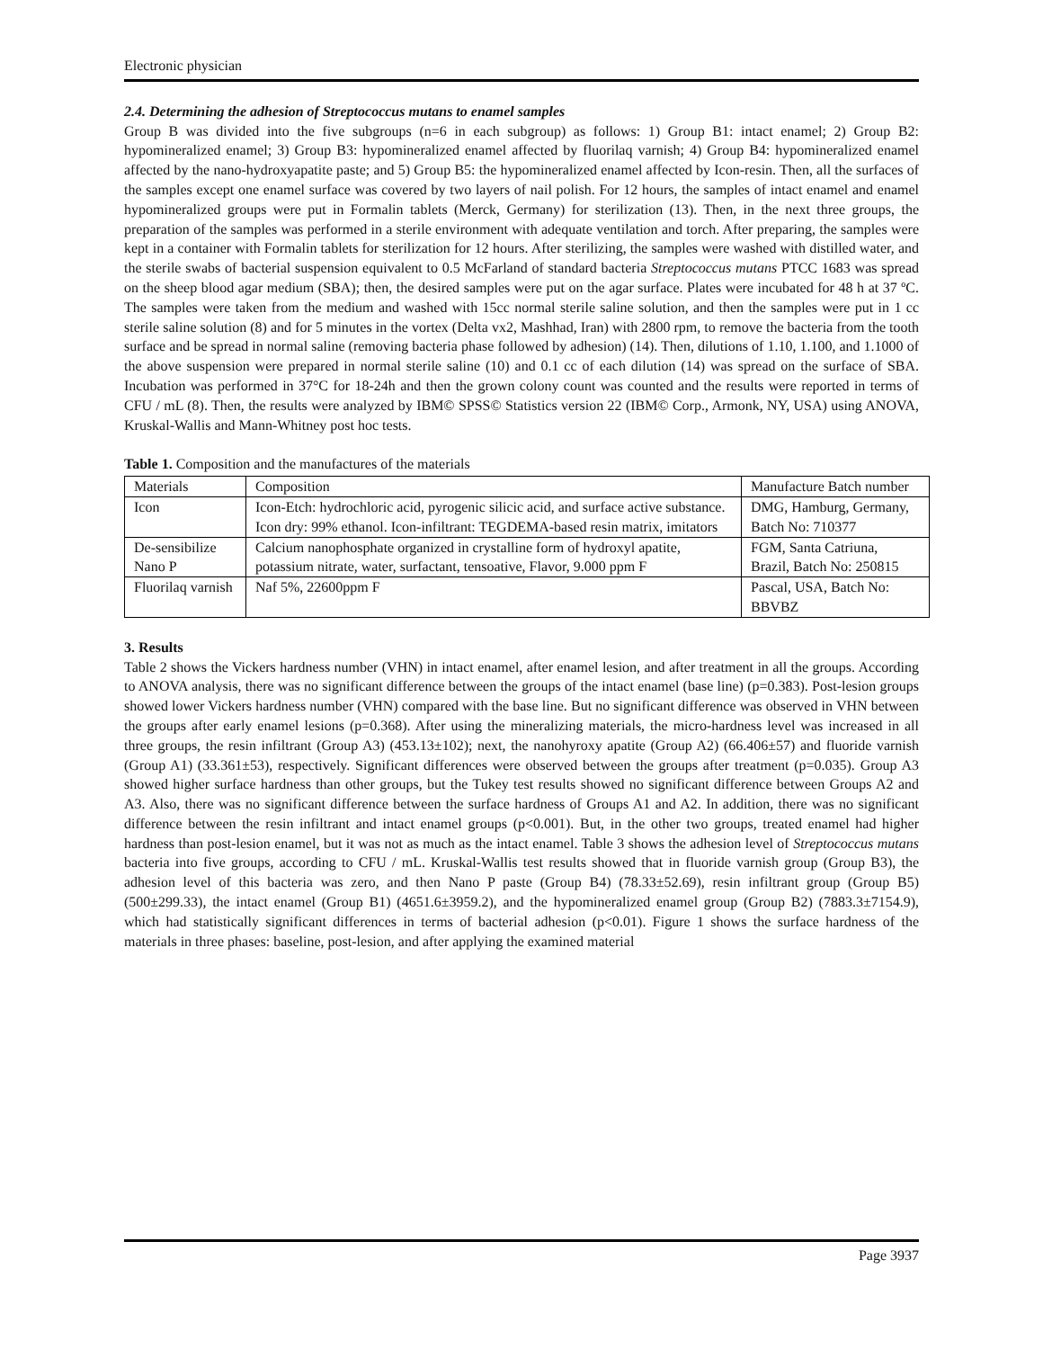Electronic physician
2.4. Determining the adhesion of Streptococcus mutans to enamel samples
Group B was divided into the five subgroups (n=6 in each subgroup) as follows: 1) Group B1: intact enamel; 2) Group B2: hypomineralized enamel; 3) Group B3: hypomineralized enamel affected by fluorilaq varnish; 4) Group B4: hypomineralized enamel affected by the nano-hydroxyapatite paste; and 5) Group B5: the hypomineralized enamel affected by Icon-resin. Then, all the surfaces of the samples except one enamel surface was covered by two layers of nail polish. For 12 hours, the samples of intact enamel and enamel hypomineralized groups were put in Formalin tablets (Merck, Germany) for sterilization (13). Then, in the next three groups, the preparation of the samples was performed in a sterile environment with adequate ventilation and torch. After preparing, the samples were kept in a container with Formalin tablets for sterilization for 12 hours. After sterilizing, the samples were washed with distilled water, and the sterile swabs of bacterial suspension equivalent to 0.5 McFarland of standard bacteria Streptococcus mutans PTCC 1683 was spread on the sheep blood agar medium (SBA); then, the desired samples were put on the agar surface. Plates were incubated for 48 h at 37 ºC. The samples were taken from the medium and washed with 15cc normal sterile saline solution, and then the samples were put in 1 cc sterile saline solution (8) and for 5 minutes in the vortex (Delta vx2, Mashhad, Iran) with 2800 rpm, to remove the bacteria from the tooth surface and be spread in normal saline (removing bacteria phase followed by adhesion) (14). Then, dilutions of 1.10, 1.100, and 1.1000 of the above suspension were prepared in normal sterile saline (10) and 0.1 cc of each dilution (14) was spread on the surface of SBA. Incubation was performed in 37°C for 18-24h and then the grown colony count was counted and the results were reported in terms of CFU / mL (8). Then, the results were analyzed by IBM© SPSS© Statistics version 22 (IBM© Corp., Armonk, NY, USA) using ANOVA, Kruskal-Wallis and Mann-Whitney post hoc tests.
Table 1. Composition and the manufactures of the materials
| Materials | Composition | Manufacture Batch number |
| Icon | Icon-Etch: hydrochloric acid, pyrogenic silicic acid, and surface active substance. Icon dry: 99% ethanol. Icon-infiltrant: TEGDEMA-based resin matrix, imitators | DMG, Hamburg, Germany, Batch No: 710377 |
| De-sensibilize Nano P | Calcium nanophosphate organized in crystalline form of hydroxyl apatite, potassium nitrate, water, surfactant, tensoative, Flavor, 9.000 ppm F | FGM, Santa Catriuna, Brazil, Batch No: 250815 |
| Fluorilaq varnish | Naf 5%, 22600ppm F | Pascal, USA, Batch No: BBVBZ |
3. Results
Table 2 shows the Vickers hardness number (VHN) in intact enamel, after enamel lesion, and after treatment in all the groups. According to ANOVA analysis, there was no significant difference between the groups of the intact enamel (base line) (p=0.383). Post-lesion groups showed lower Vickers hardness number (VHN) compared with the base line. But no significant difference was observed in VHN between the groups after early enamel lesions (p=0.368). After using the mineralizing materials, the micro-hardness level was increased in all three groups, the resin infiltrant (Group A3) (453.13±102); next, the nanohyroxy apatite (Group A2) (66.406±57) and fluoride varnish (Group A1) (33.361±53), respectively. Significant differences were observed between the groups after treatment (p=0.035). Group A3 showed higher surface hardness than other groups, but the Tukey test results showed no significant difference between Groups A2 and A3. Also, there was no significant difference between the surface hardness of Groups A1 and A2. In addition, there was no significant difference between the resin infiltrant and intact enamel groups (p<0.001). But, in the other two groups, treated enamel had higher hardness than post-lesion enamel, but it was not as much as the intact enamel. Table 3 shows the adhesion level of Streptococcus mutans bacteria into five groups, according to CFU / mL. Kruskal-Wallis test results showed that in fluoride varnish group (Group B3), the adhesion level of this bacteria was zero, and then Nano P paste (Group B4) (78.33±52.69), resin infiltrant group (Group B5) (500±299.33), the intact enamel (Group B1) (4651.6±3959.2), and the hypomineralized enamel group (Group B2) (7883.3±7154.9), which had statistically significant differences in terms of bacterial adhesion (p<0.01). Figure 1 shows the surface hardness of the materials in three phases: baseline, post-lesion, and after applying the examined material
Page 3937